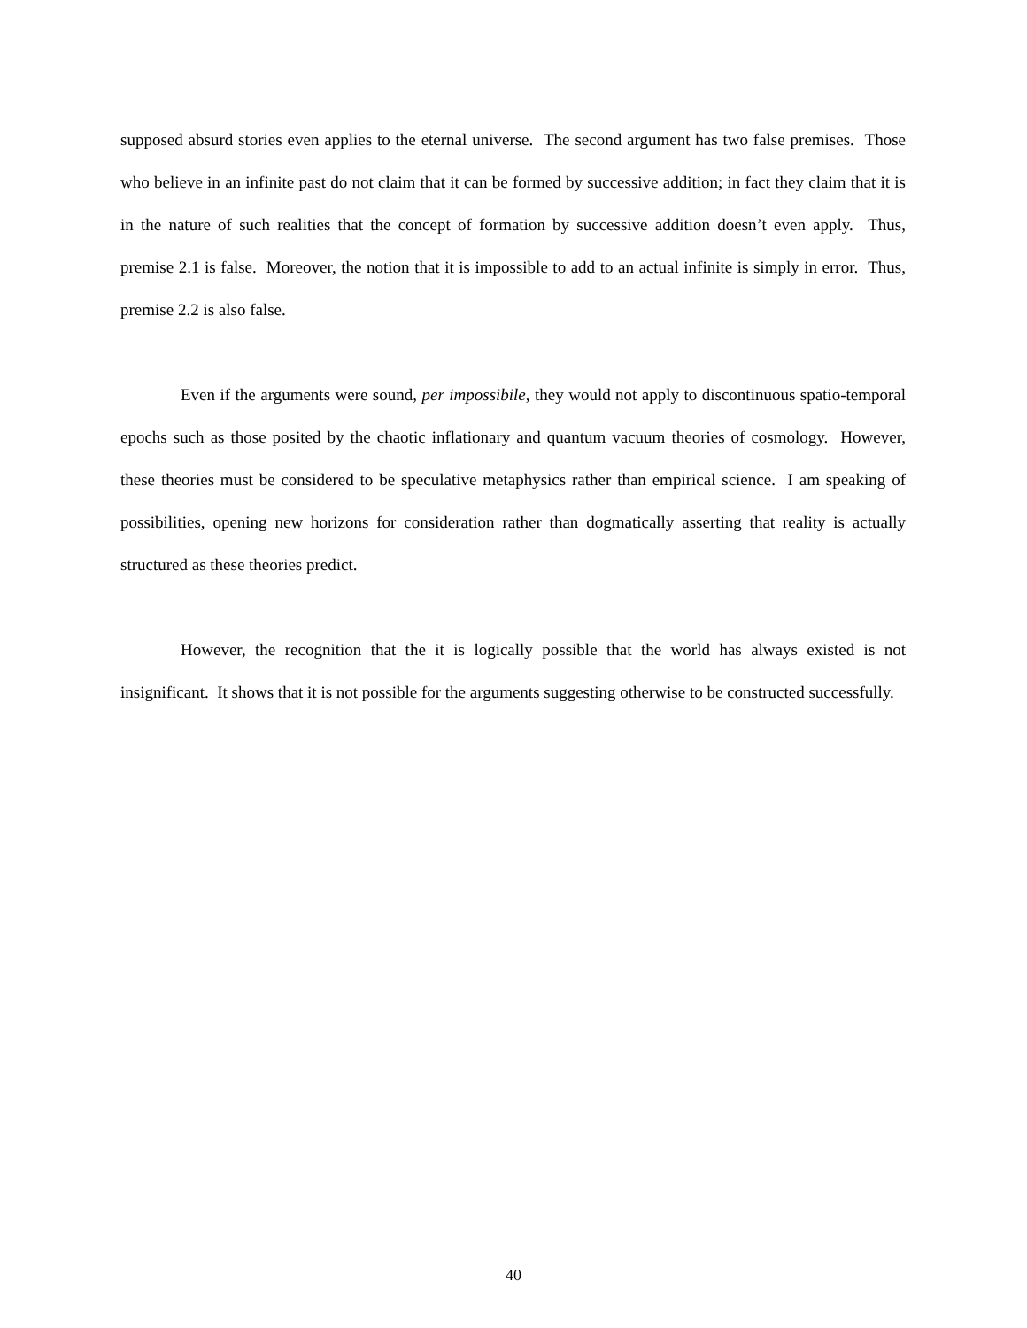supposed absurd stories even applies to the eternal universe. The second argument has two false premises. Those who believe in an infinite past do not claim that it can be formed by successive addition; in fact they claim that it is in the nature of such realities that the concept of formation by successive addition doesn’t even apply. Thus, premise 2.1 is false. Moreover, the notion that it is impossible to add to an actual infinite is simply in error. Thus, premise 2.2 is also false.
Even if the arguments were sound, per impossibile, they would not apply to discontinuous spatio-temporal epochs such as those posited by the chaotic inflationary and quantum vacuum theories of cosmology. However, these theories must be considered to be speculative metaphysics rather than empirical science. I am speaking of possibilities, opening new horizons for consideration rather than dogmatically asserting that reality is actually structured as these theories predict.
However, the recognition that the it is logically possible that the world has always existed is not insignificant. It shows that it is not possible for the arguments suggesting otherwise to be constructed successfully.
40